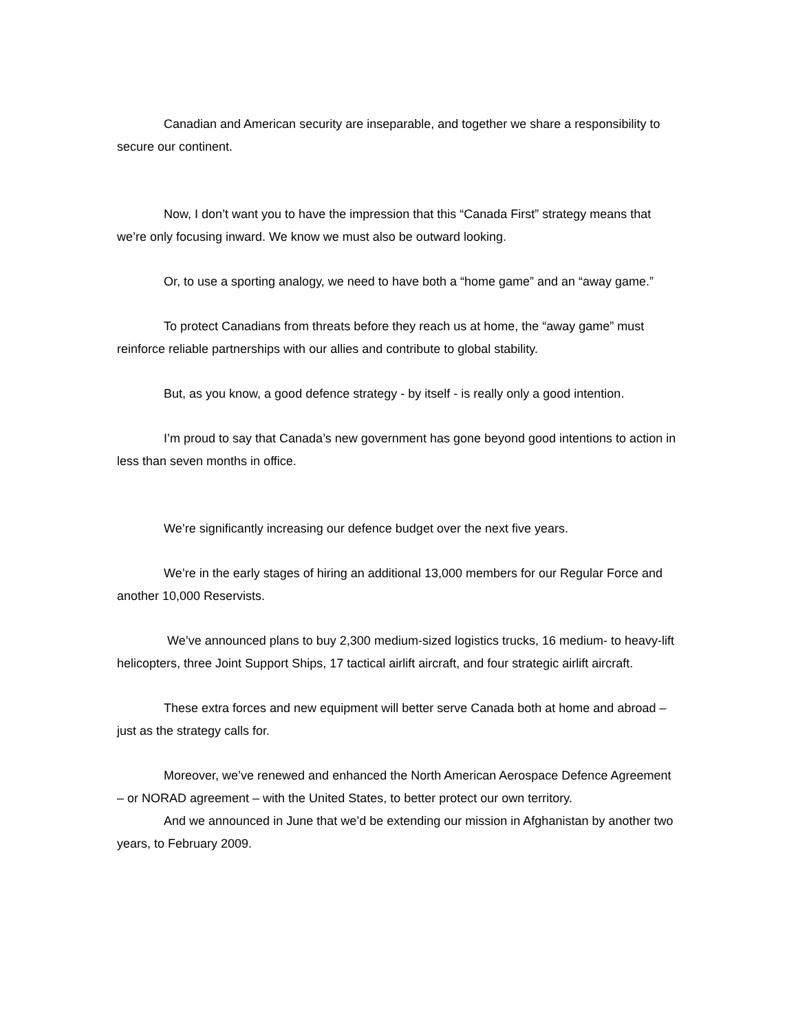Canadian and American security are inseparable, and together we share a responsibility to secure our continent.
Now, I don’t want you to have the impression that this “Canada First” strategy means that we’re only focusing inward. We know we must also be outward looking.
Or, to use a sporting analogy, we need to have both a “home game” and an “away game.”
To protect Canadians from threats before they reach us at home, the “away game” must reinforce reliable partnerships with our allies and contribute to global stability.
But, as you know, a good defence strategy - by itself - is really only a good intention.
I’m proud to say that Canada’s new government has gone beyond good intentions to action in less than seven months in office.
We’re significantly increasing our defence budget over the next five years.
We’re in the early stages of hiring an additional 13,000 members for our Regular Force and another 10,000 Reservists.
We’ve announced plans to buy 2,300 medium-sized logistics trucks, 16 medium- to heavy-lift helicopters, three Joint Support Ships, 17 tactical airlift aircraft, and four strategic airlift aircraft.
These extra forces and new equipment will better serve Canada both at home and abroad – just as the strategy calls for.
Moreover, we’ve renewed and enhanced the North American Aerospace Defence Agreement – or NORAD agreement – with the United States, to better protect our own territory.
And we announced in June that we’d be extending our mission in Afghanistan by another two years, to February 2009.